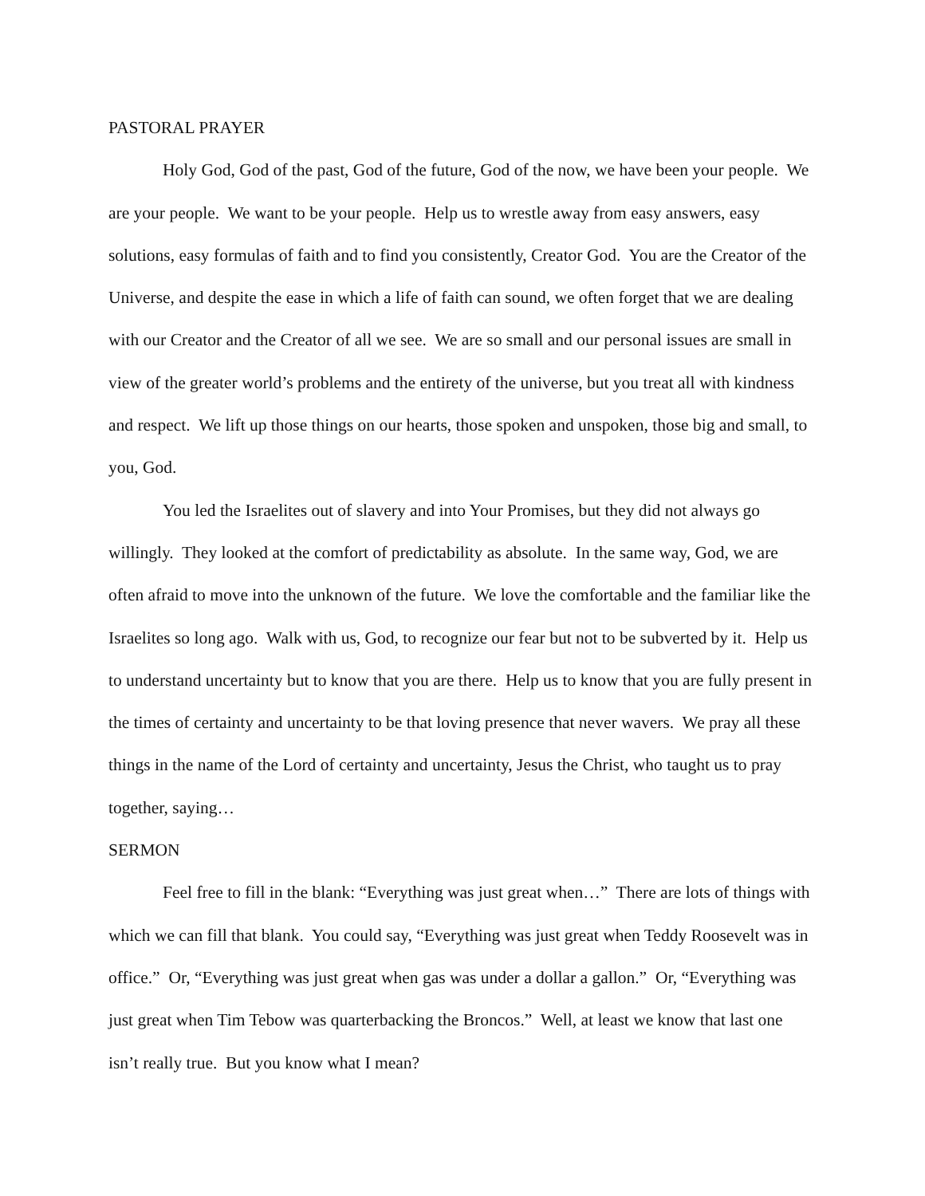PASTORAL PRAYER
Holy God, God of the past, God of the future, God of the now, we have been your people. We are your people. We want to be your people. Help us to wrestle away from easy answers, easy solutions, easy formulas of faith and to find you consistently, Creator God. You are the Creator of the Universe, and despite the ease in which a life of faith can sound, we often forget that we are dealing with our Creator and the Creator of all we see. We are so small and our personal issues are small in view of the greater world’s problems and the entirety of the universe, but you treat all with kindness and respect. We lift up those things on our hearts, those spoken and unspoken, those big and small, to you, God.
You led the Israelites out of slavery and into Your Promises, but they did not always go willingly. They looked at the comfort of predictability as absolute. In the same way, God, we are often afraid to move into the unknown of the future. We love the comfortable and the familiar like the Israelites so long ago. Walk with us, God, to recognize our fear but not to be subverted by it. Help us to understand uncertainty but to know that you are there. Help us to know that you are fully present in the times of certainty and uncertainty to be that loving presence that never wavers. We pray all these things in the name of the Lord of certainty and uncertainty, Jesus the Christ, who taught us to pray together, saying…
SERMON
Feel free to fill in the blank: “Everything was just great when…” There are lots of things with which we can fill that blank. You could say, “Everything was just great when Teddy Roosevelt was in office.” Or, “Everything was just great when gas was under a dollar a gallon.” Or, “Everything was just great when Tim Tebow was quarterbacking the Broncos.” Well, at least we know that last one isn’t really true. But you know what I mean?